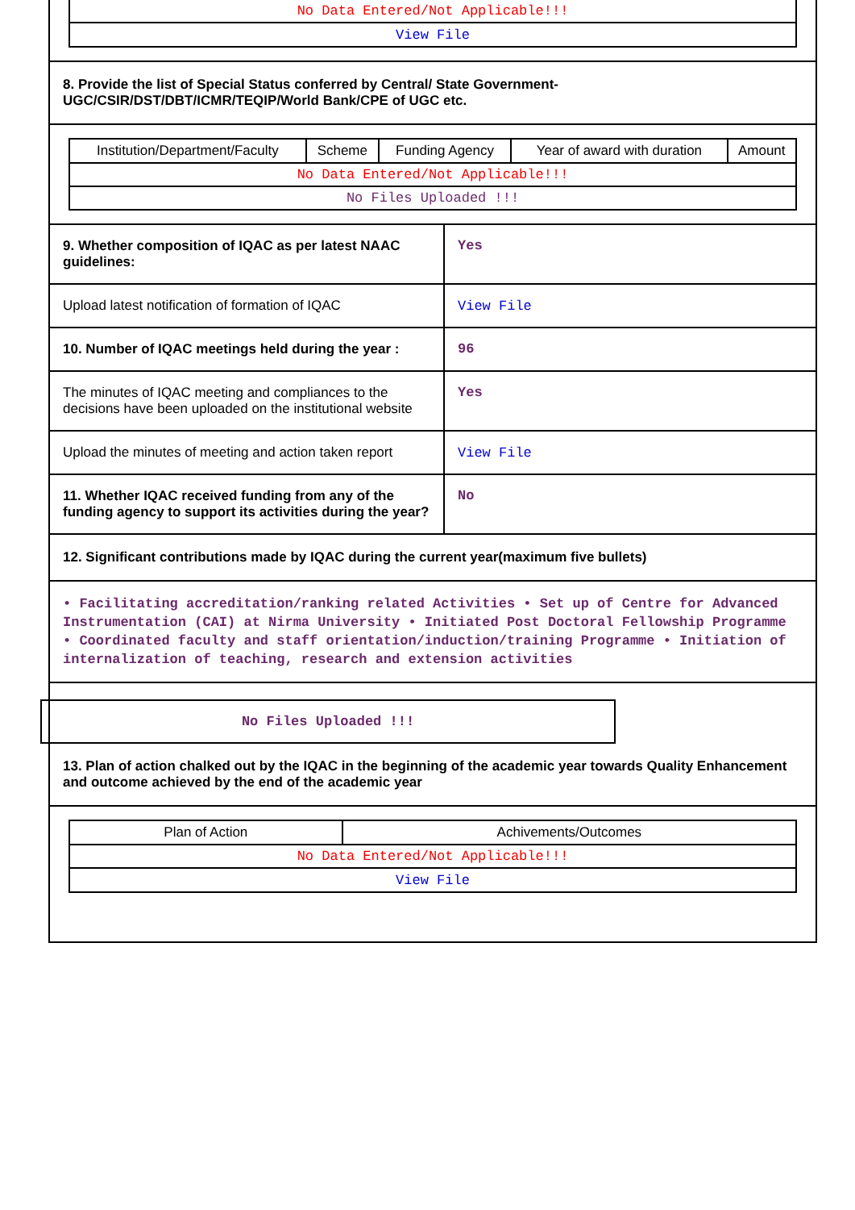| No Data Entered/Not Applicable!!! |
| View File |
8. Provide the list of Special Status conferred by Central/ State Government-UGC/CSIR/DST/DBT/ICMR/TEQIP/World Bank/CPE of UGC etc.
| Institution/Department/Faculty | Scheme | Funding Agency | Year of award with duration | Amount |
| --- | --- | --- | --- | --- |
| No Data Entered/Not Applicable!!! | | | | |
| No Files Uploaded !!! | | | | |
9. Whether composition of IQAC as per latest NAAC guidelines:
Yes
Upload latest notification of formation of IQAC
View File
10. Number of IQAC meetings held during the year :
96
The minutes of IQAC meeting and compliances to the decisions have been uploaded on the institutional website
Yes
Upload the minutes of meeting and action taken report
View File
11. Whether IQAC received funding from any of the funding agency to support its activities during the year?
No
12. Significant contributions made by IQAC during the current year(maximum five bullets)
• Facilitating accreditation/ranking related Activities • Set up of Centre for Advanced Instrumentation (CAI) at Nirma University • Initiated Post Doctoral Fellowship Programme • Coordinated faculty and staff orientation/induction/training Programme • Initiation of internalization of teaching, research and extension activities
No Files Uploaded !!!
13. Plan of action chalked out by the IQAC in the beginning of the academic year towards Quality Enhancement and outcome achieved by the end of the academic year
| Plan of Action | Achivements/Outcomes |
| --- | --- |
| No Data Entered/Not Applicable!!! | |
| View File | |